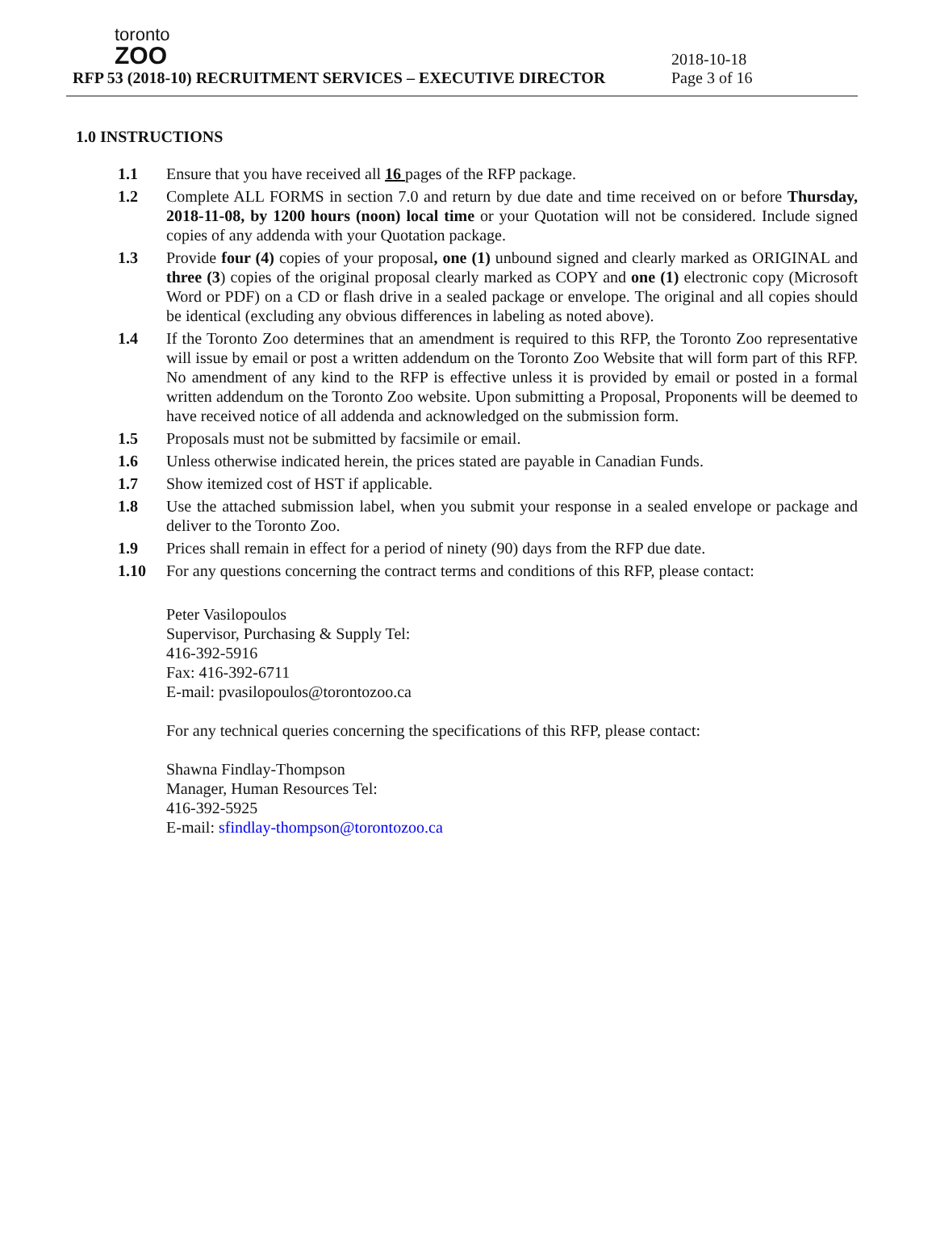toronto
ZOO
RFP 53 (2018-10) RECRUITMENT SERVICES – EXECUTIVE DIRECTOR
2018-10-18
Page 3 of 16
1.0 INSTRUCTIONS
1.1 Ensure that you have received all 16 pages of the RFP package.
1.2 Complete ALL FORMS in section 7.0 and return by due date and time received on or before Thursday, 2018-11-08, by 1200 hours (noon) local time or your Quotation will not be considered. Include signed copies of any addenda with your Quotation package.
1.3 Provide four (4) copies of your proposal, one (1) unbound signed and clearly marked as ORIGINAL and three (3) copies of the original proposal clearly marked as COPY and one (1) electronic copy (Microsoft Word or PDF) on a CD or flash drive in a sealed package or envelope. The original and all copies should be identical (excluding any obvious differences in labeling as noted above).
1.4 If the Toronto Zoo determines that an amendment is required to this RFP, the Toronto Zoo representative will issue by email or post a written addendum on the Toronto Zoo Website that will form part of this RFP. No amendment of any kind to the RFP is effective unless it is provided by email or posted in a formal written addendum on the Toronto Zoo website. Upon submitting a Proposal, Proponents will be deemed to have received notice of all addenda and acknowledged on the submission form.
1.5 Proposals must not be submitted by facsimile or email.
1.6 Unless otherwise indicated herein, the prices stated are payable in Canadian Funds.
1.7 Show itemized cost of HST if applicable.
1.8 Use the attached submission label, when you submit your response in a sealed envelope or package and deliver to the Toronto Zoo.
1.9 Prices shall remain in effect for a period of ninety (90) days from the RFP due date.
1.10 For any questions concerning the contract terms and conditions of this RFP, please contact:
Peter Vasilopoulos
Supervisor, Purchasing & Supply Tel:
416-392-5916
Fax: 416-392-6711
E-mail: pvasilopoulos@torontozoo.ca
For any technical queries concerning the specifications of this RFP, please contact:
Shawna Findlay-Thompson
Manager, Human Resources Tel:
416-392-5925
E-mail: sfindlay-thompson@torontozoo.ca